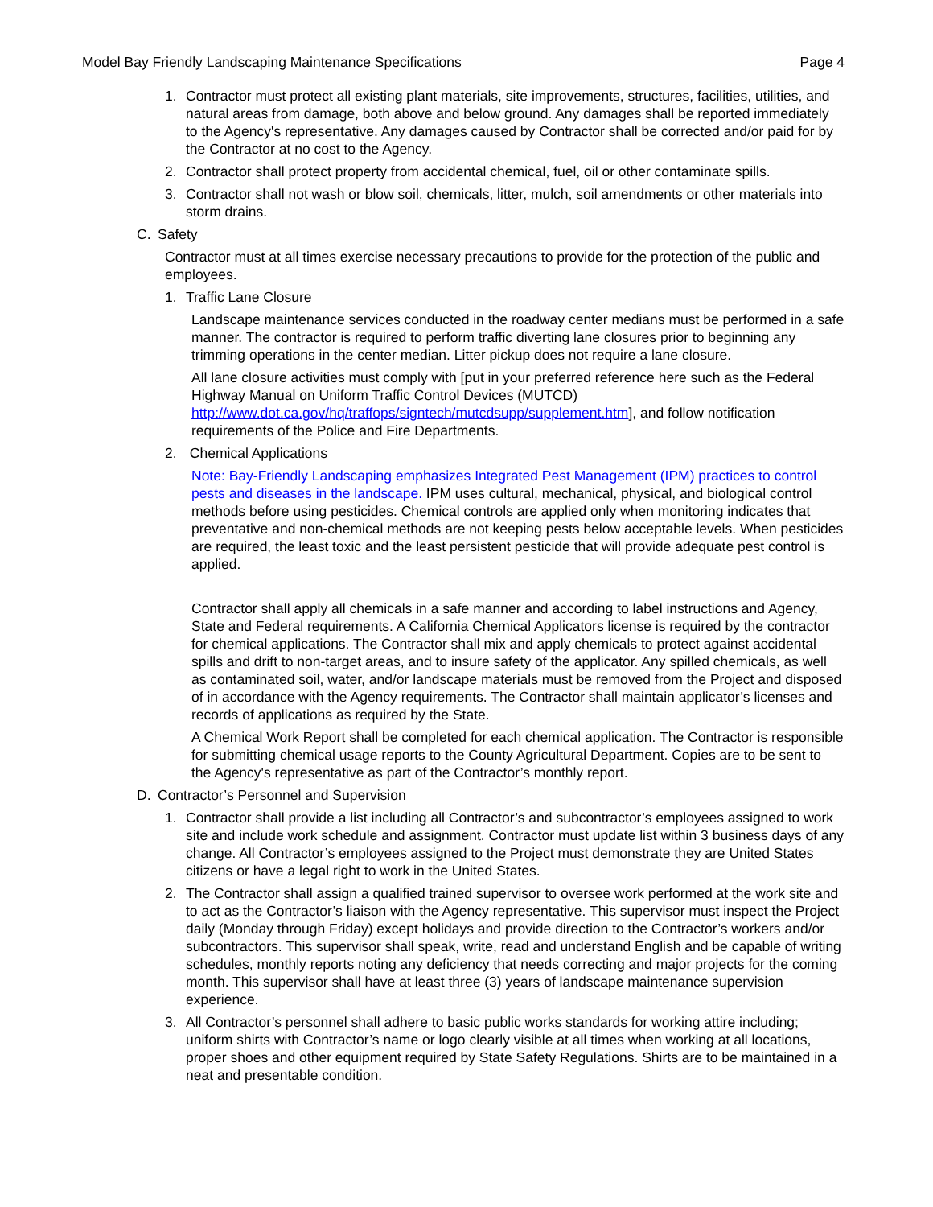Model Bay Friendly Landscaping Maintenance Specifications Page 4
1. Contractor must protect all existing plant materials, site improvements, structures, facilities, utilities, and natural areas from damage, both above and below ground. Any damages shall be reported immediately to the Agency's representative. Any damages caused by Contractor shall be corrected and/or paid for by the Contractor at no cost to the Agency.
2. Contractor shall protect property from accidental chemical, fuel, oil or other contaminate spills.
3. Contractor shall not wash or blow soil, chemicals, litter, mulch, soil amendments or other materials into storm drains.
C. Safety
Contractor must at all times exercise necessary precautions to provide for the protection of the public and employees.
1. Traffic Lane Closure
Landscape maintenance services conducted in the roadway center medians must be performed in a safe manner. The contractor is required to perform traffic diverting lane closures prior to beginning any trimming operations in the center median. Litter pickup does not require a lane closure.
All lane closure activities must comply with [put in your preferred reference here such as the Federal Highway Manual on Uniform Traffic Control Devices (MUTCD) http://www.dot.ca.gov/hq/traffops/signtech/mutcdsupp/supplement.htm], and follow notification requirements of the Police and Fire Departments.
2. Chemical Applications
Note: Bay-Friendly Landscaping emphasizes Integrated Pest Management (IPM) practices to control pests and diseases in the landscape. IPM uses cultural, mechanical, physical, and biological control methods before using pesticides. Chemical controls are applied only when monitoring indicates that preventative and non-chemical methods are not keeping pests below acceptable levels. When pesticides are required, the least toxic and the least persistent pesticide that will provide adequate pest control is applied.
Contractor shall apply all chemicals in a safe manner and according to label instructions and Agency, State and Federal requirements. A California Chemical Applicators license is required by the contractor for chemical applications. The Contractor shall mix and apply chemicals to protect against accidental spills and drift to non-target areas, and to insure safety of the applicator. Any spilled chemicals, as well as contaminated soil, water, and/or landscape materials must be removed from the Project and disposed of in accordance with the Agency requirements. The Contractor shall maintain applicator’s licenses and records of applications as required by the State.
A Chemical Work Report shall be completed for each chemical application. The Contractor is responsible for submitting chemical usage reports to the County Agricultural Department. Copies are to be sent to the Agency's representative as part of the Contractor’s monthly report.
D. Contractor’s Personnel and Supervision
1. Contractor shall provide a list including all Contractor’s and subcontractor’s employees assigned to work site and include work schedule and assignment. Contractor must update list within 3 business days of any change. All Contractor’s employees assigned to the Project must demonstrate they are United States citizens or have a legal right to work in the United States.
2. The Contractor shall assign a qualified trained supervisor to oversee work performed at the work site and to act as the Contractor’s liaison with the Agency representative. This supervisor must inspect the Project daily (Monday through Friday) except holidays and provide direction to the Contractor’s workers and/or subcontractors. This supervisor shall speak, write, read and understand English and be capable of writing schedules, monthly reports noting any deficiency that needs correcting and major projects for the coming month. This supervisor shall have at least three (3) years of landscape maintenance supervision experience.
3. All Contractor’s personnel shall adhere to basic public works standards for working attire including; uniform shirts with Contractor’s name or logo clearly visible at all times when working at all locations, proper shoes and other equipment required by State Safety Regulations. Shirts are to be maintained in a neat and presentable condition.